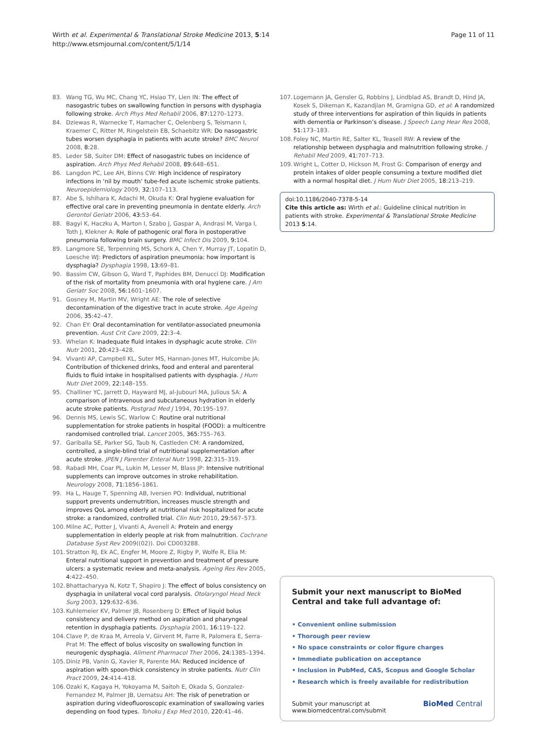Wirth et al. Experimental & Translational Stroke Medicine 2013, 5:14
http://www.etsmjournal.com/content/5/1/14
Page 11 of 11
83. Wang TG, Wu MC, Chang YC, Hsiao TY, Lien IN: The effect of nasogastric tubes on swallowing function in persons with dysphagia following stroke. Arch Phys Med Rehabil 2006, 87: 1270–1273.
84. Dziewas R, Warnecke T, Hamacher C, Oelenberg S, Teismann I, Kraemer C, Ritter M, Ringelstein EB, Schaebitz WR: Do nasogastric tubes worsen dysphagia in patients with acute stroke? BMC Neurol 2008, 8: 28.
85. Leder SB, Suiter DM: Effect of nasogastric tubes on incidence of aspiration. Arch Phys Med Rehabil 2008, 89: 648–651.
86. Langdon PC, Lee AH, Binns CW: High incidence of respiratory infections in ‘nil by mouth’ tube-fed acute ischemic stroke patients. Neuroepidemiology 2009, 32: 107–113.
87. Abe S, Ishihara K, Adachi M, Okuda K: Oral hygiene evaluation for effective oral care in preventing pneumonia in dentate elderly. Arch Gerontol Geriatr 2006, 43: 53–64.
88. Bagyi K, Haczku A, Marton I, Szabo J, Gaspar A, Andrasi M, Varga I, Toth J, Klekner A: Role of pathogenic oral flora in postoperative pneumonia following brain surgery. BMC Infect Dis 2009, 9: 104.
89. Langmore SE, Terpenning MS, Schork A, Chen Y, Murray JT, Lopatin D, Loesche WJ: Predictors of aspiration pneumonia: how important is dysphagia? Dysphagia 1998, 13: 69–81.
90. Bassim CW, Gibson G, Ward T, Paphides BM, Denucci DJ: Modification of the risk of mortality from pneumonia with oral hygiene care. J Am Geriatr Soc 2008, 56: 1601–1607.
91. Gosney M, Martin MV, Wright AE: The role of selective decontamination of the digestive tract in acute stroke. Age Ageing 2006, 35: 42–47.
92. Chan EY: Oral decontamination for ventilator-associated pneumonia prevention. Aust Crit Care 2009, 22: 3–4.
93. Whelan K: Inadequate fluid intakes in dysphagic acute stroke. Clin Nutr 2001, 20: 423–428.
94. Vivanti AP, Campbell KL, Suter MS, Hannan-Jones MT, Hulcombe JA: Contribution of thickened drinks, food and enteral and parenteral fluids to fluid intake in hospitalised patients with dysphagia. J Hum Nutr Diet 2009, 22: 148–155.
95. Challiner YC, Jarrett D, Hayward MJ, al-Jubouri MA, Julious SA: A comparison of intravenous and subcutaneous hydration in elderly acute stroke patients. Postgrad Med J 1994, 70: 195–197.
96. Dennis MS, Lewis SC, Warlow C: Routine oral nutritional supplementation for stroke patients in hospital (FOOD): a multicentre randomised controlled trial. Lancet 2005, 365: 755–763.
97. Gariballa SE, Parker SG, Taub N, Castleden CM: A randomized, controlled, a single-blind trial of nutritional supplementation after acute stroke. JPEN J Parenter Enteral Nutr 1998, 22: 315–319.
98. Rabadi MH, Coar PL, Lukin M, Lesser M, Blass JP: Intensive nutritional supplements can improve outcomes in stroke rehabilitation. Neurology 2008, 71: 1856–1861.
99. Ha L, Hauge T, Spenning AB, Iversen PO: Individual, nutritional support prevents undernutrition, increases muscle strength and improves QoL among elderly at nutritional risk hospitalized for acute stroke: a randomized, controlled trial. Clin Nutr 2010, 29: 567–573.
100. Milne AC, Potter J, Vivanti A, Avenell A: Protein and energy supplementation in elderly people at risk from malnutrition. Cochrane Database Syst Rev 2009((02)). Doi CD003288.
101. Stratton RJ, Ek AC, Engfer M, Moore Z, Rigby P, Wolfe R, Elia M: Enteral nutritional support in prevention and treatment of pressure ulcers: a systematic review and meta-analysis. Ageing Res Rev 2005, 4: 422–450.
102. Bhattacharyya N, Kotz T, Shapiro J: The effect of bolus consistency on dysphagia in unilateral vocal cord paralysis. Otolaryngol Head Neck Surg 2003, 129: 632–636.
103. Kuhlemeier KV, Palmer JB, Rosenberg D: Effect of liquid bolus consistency and delivery method on aspiration and pharyngeal retention in dysphagia patients. Dysphagia 2001, 16: 119–122.
104. Clave P, de Kraa M, Arreola V, Girvent M, Farre R, Palomera E, Serra-Prat M: The effect of bolus viscosity on swallowing function in neurogenic dysphagia. Aliment Pharmacol Ther 2006, 24: 1385–1394.
105. Diniz PB, Vanin G, Xavier R, Parente MA: Reduced incidence of aspiration with spoon-thick consistency in stroke patients. Nutr Clin Pract 2009, 24: 414–418.
106. Ozaki K, Kagaya H, Yokoyama M, Saitoh E, Okada S, Gonzalez-Fernandez M, Palmer JB, Uematsu AH: The risk of penetration or aspiration during videofluoroscopic examination of swallowing varies depending on food types. Tohoku J Exp Med 2010, 220: 41–46.
107. Logemann JA, Gensler G, Robbins J, Lindblad AS, Brandt D, Hind JA, Kosek S, Dikeman K, Kazandjian M, Gramigna GD, et al: A randomized study of three interventions for aspiration of thin liquids in patients with dementia or Parkinson’s disease. J Speech Lang Hear Res 2008, 51: 173–183.
108. Foley NC, Martin RE, Salter KL, Teasell RW: A review of the relationship between dysphagia and malnutrition following stroke. J Rehabil Med 2009, 41: 707–713.
109. Wright L, Cotter D, Hickson M, Frost G: Comparison of energy and protein intakes of older people consuming a texture modified diet with a normal hospital diet. J Hum Nutr Diet 2005, 18: 213–219.
doi:10.1186/2040-7378-5-14
Cite this article as: Wirth et al.: Guideline clinical nutrition in patients with stroke. Experimental & Translational Stroke Medicine 2013 5:14.
Submit your next manuscript to BioMed Central and take full advantage of:
• Convenient online submission
• Thorough peer review
• No space constraints or color figure charges
• Immediate publication on acceptance
• Inclusion in PubMed, CAS, Scopus and Google Scholar
• Research which is freely available for redistribution
Submit your manuscript at
www.biomedcentral.com/submit BioMed Central